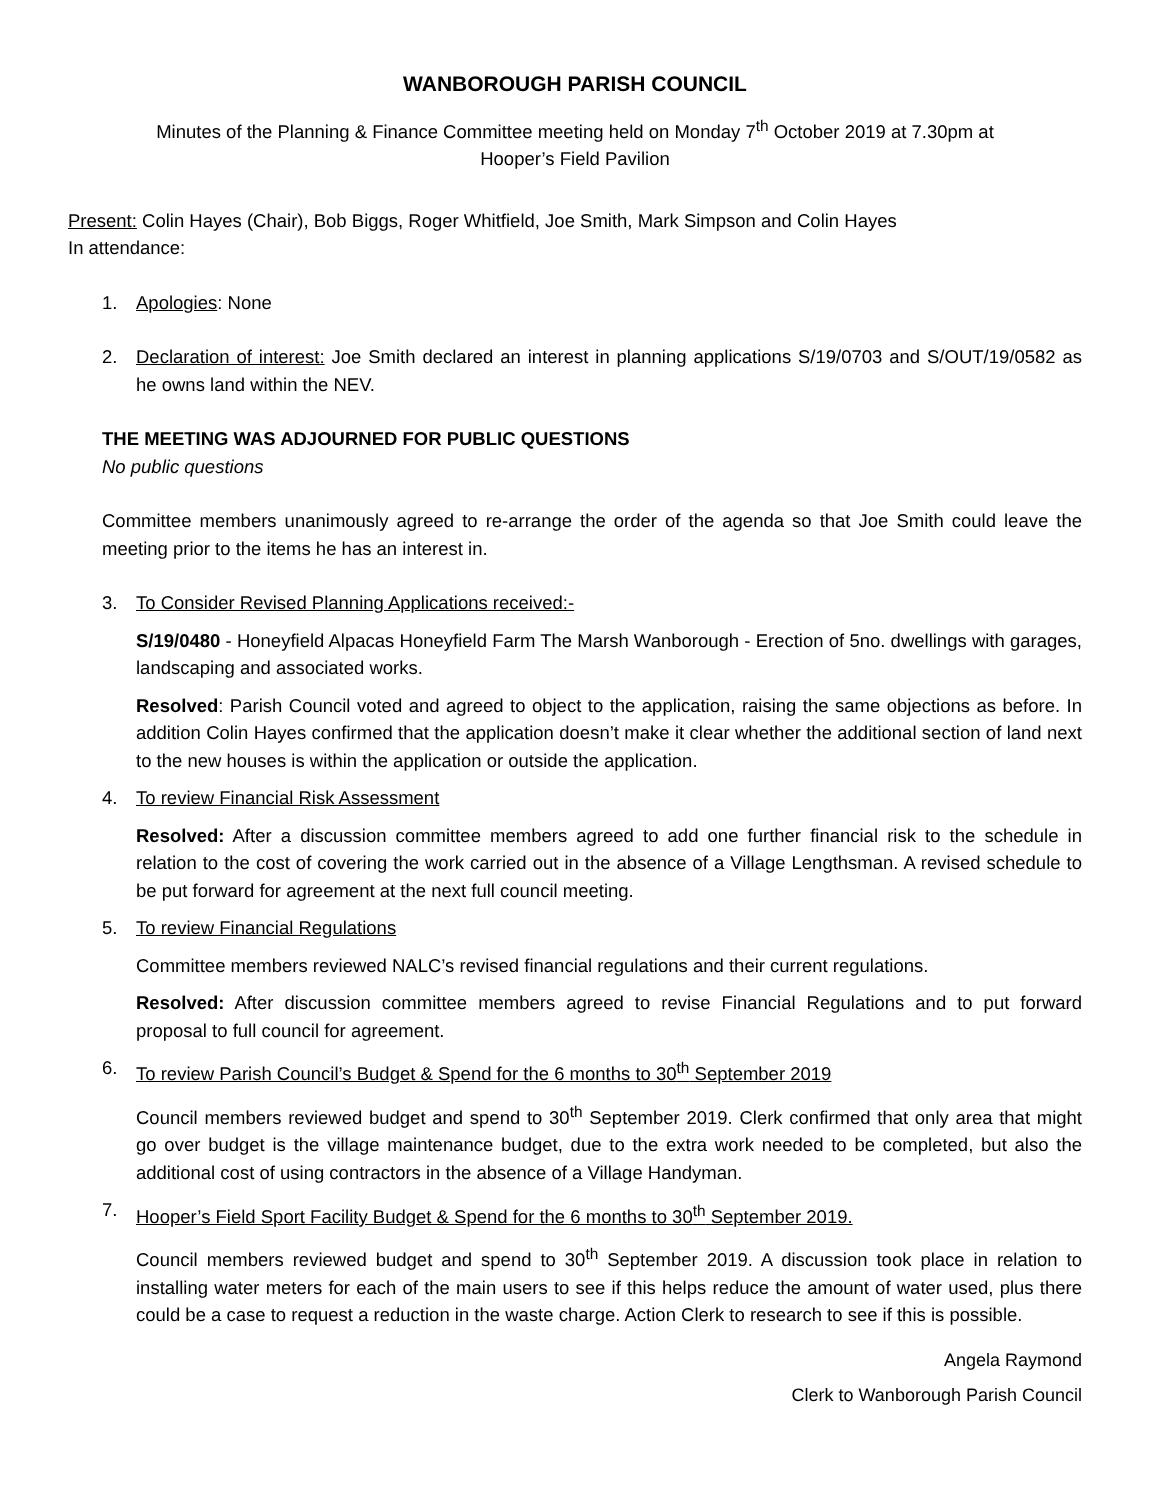WANBOROUGH PARISH COUNCIL
Minutes of the Planning & Finance Committee meeting held on Monday 7<sup>th</sup> October 2019 at 7.30pm at
Hooper’s Field Pavilion
Present: Colin Hayes (Chair), Bob Biggs, Roger Whitfield, Joe Smith, Mark Simpson and Colin Hayes
In attendance:
1. Apologies: None
2. Declaration of interest: Joe Smith declared an interest in planning applications S/19/0703 and S/OUT/19/0582 as he owns land within the NEV.
THE MEETING WAS ADJOURNED FOR PUBLIC QUESTIONS
No public questions
Committee members unanimously agreed to re-arrange the order of the agenda so that Joe Smith could leave the meeting prior to the items he has an interest in.
3. To Consider Revised Planning Applications received:-
S/19/0480 - Honeyfield Alpacas Honeyfield Farm The Marsh Wanborough - Erection of 5no. dwellings with garages, landscaping and associated works.
Resolved: Parish Council voted and agreed to object to the application, raising the same objections as before. In addition Colin Hayes confirmed that the application doesn’t make it clear whether the additional section of land next to the new houses is within the application or outside the application.
4. To review Financial Risk Assessment
Resolved: After a discussion committee members agreed to add one further financial risk to the schedule in relation to the cost of covering the work carried out in the absence of a Village Lengthsman. A revised schedule to be put forward for agreement at the next full council meeting.
5. To review Financial Regulations
Committee members reviewed NALC’s revised financial regulations and their current regulations.
Resolved: After discussion committee members agreed to revise Financial Regulations and to put forward proposal to full council for agreement.
6. To review Parish Council’s Budget & Spend for the 6 months to 30<sup>th</sup> September 2019
Council members reviewed budget and spend to 30<sup>th</sup> September 2019. Clerk confirmed that only area that might go over budget is the village maintenance budget, due to the extra work needed to be completed, but also the additional cost of using contractors in the absence of a Village Handyman.
7. Hooper’s Field Sport Facility Budget & Spend for the 6 months to 30<sup>th</sup> September 2019.
Council members reviewed budget and spend to 30<sup>th</sup> September 2019. A discussion took place in relation to installing water meters for each of the main users to see if this helps reduce the amount of water used, plus there could be a case to request a reduction in the waste charge. Action Clerk to research to see if this is possible.
Angela Raymond
Clerk to Wanborough Parish Council